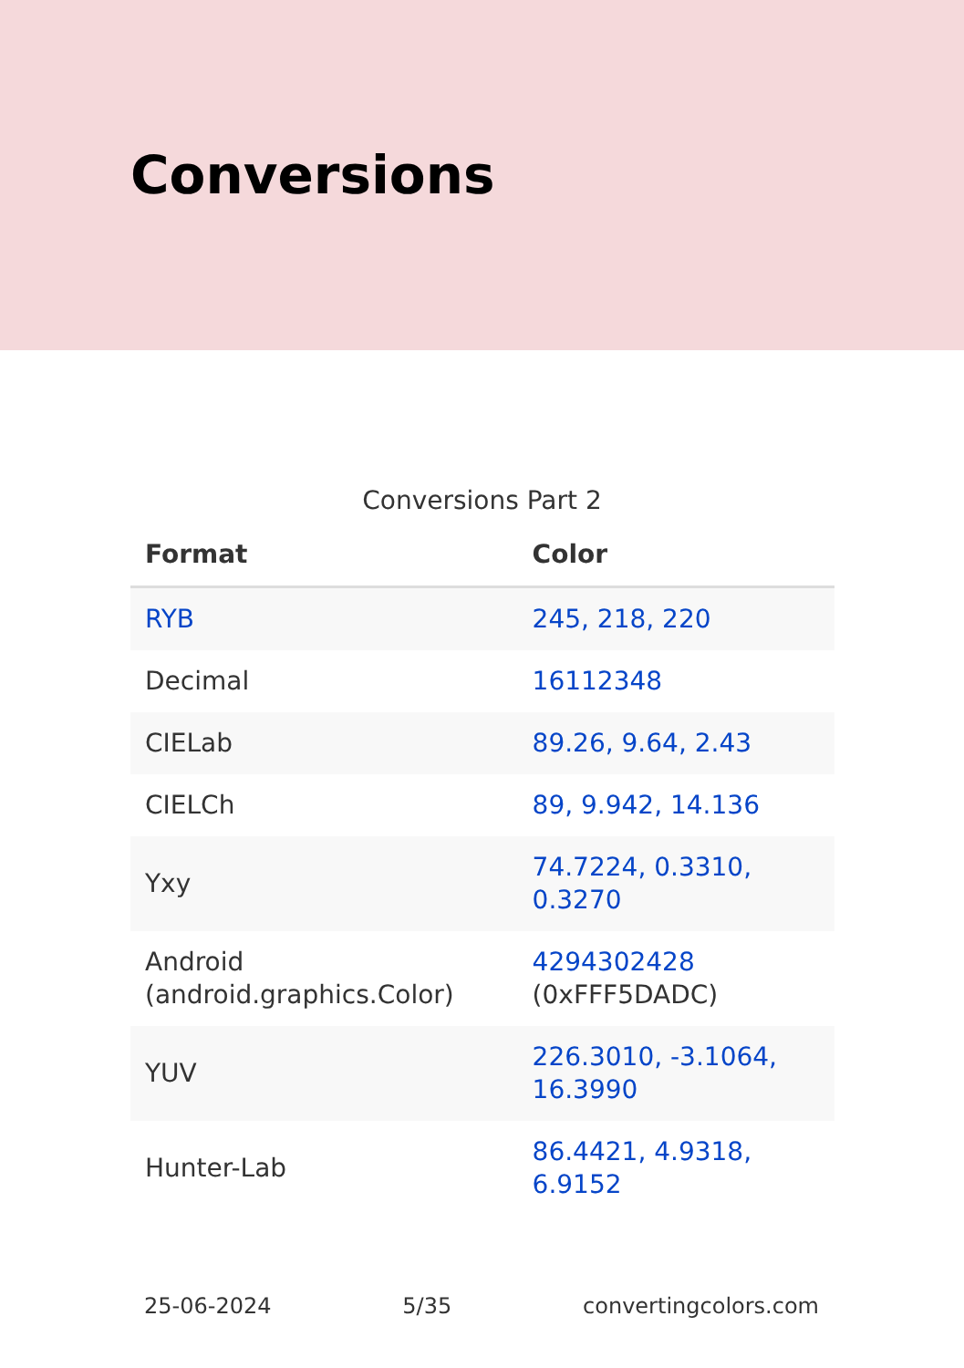Conversions
Conversions Part 2
| Format | Color |
| --- | --- |
| RYB | 245, 218, 220 |
| Decimal | 16112348 |
| CIELab | 89.26, 9.64, 2.43 |
| CIELCh | 89, 9.942, 14.136 |
| Yxy | 74.7224, 0.3310, 0.3270 |
| Android (android.graphics.Color) | 4294302428 (0xFFF5DADC) |
| YUV | 226.3010, -3.1064, 16.3990 |
| Hunter-Lab | 86.4421, 4.9318, 6.9152 |
25-06-2024 5/35 convertingcolors.com